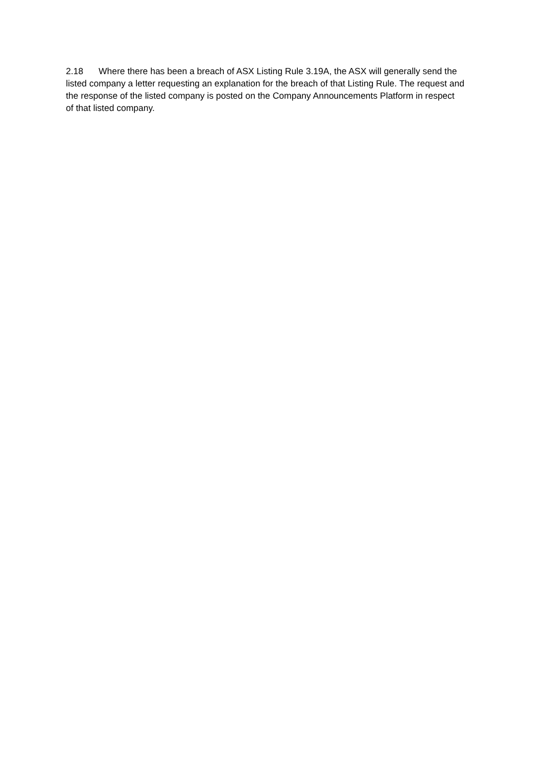2.18 Where there has been a breach of ASX Listing Rule 3.19A, the ASX will generally send the listed company a letter requesting an explanation for the breach of that Listing Rule. The request and the response of the listed company is posted on the Company Announcements Platform in respect of that listed company.